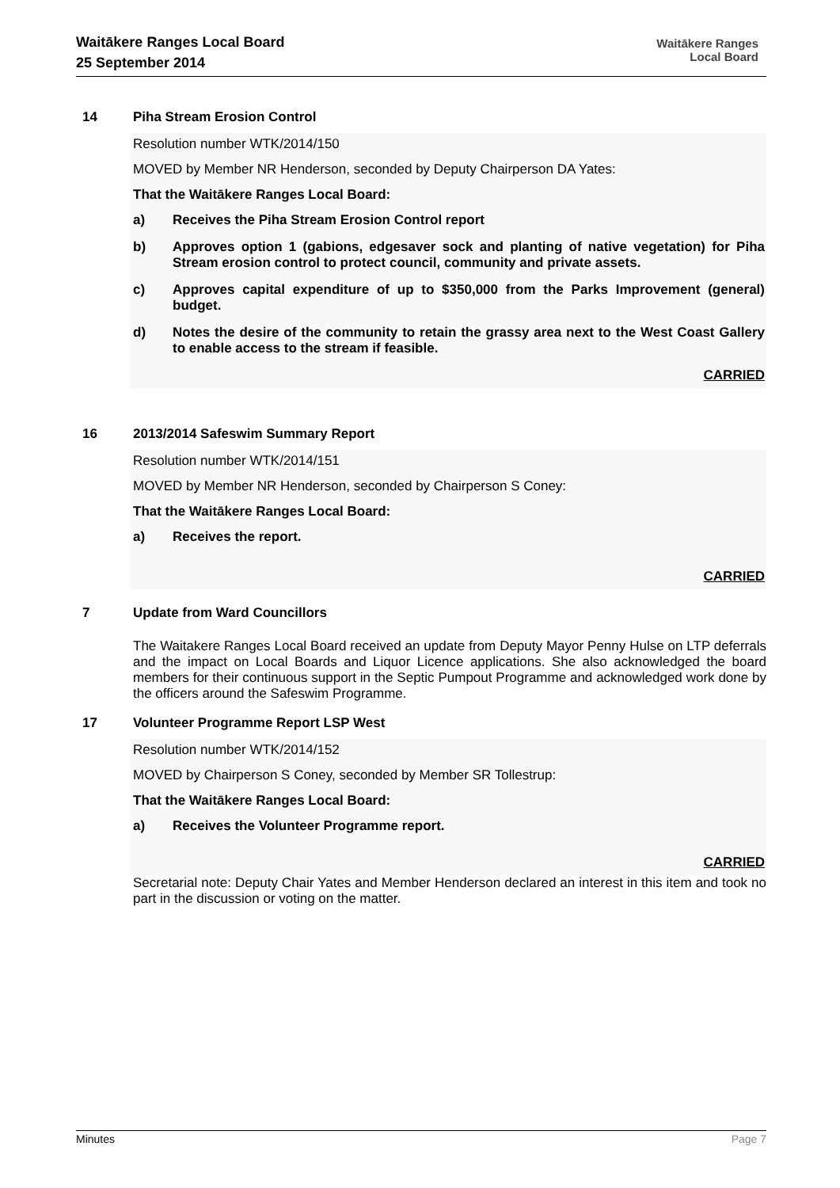Waitākere Ranges Local Board
25 September 2014
Waitākere Ranges
Local Board
14 Piha Stream Erosion Control
Resolution number WTK/2014/150
MOVED by Member NR Henderson, seconded by Deputy Chairperson DA Yates:
That the Waitākere Ranges Local Board:
a) Receives the Piha Stream Erosion Control report
b) Approves option 1 (gabions, edgesaver sock and planting of native vegetation) for Piha Stream erosion control to protect council, community and private assets.
c) Approves capital expenditure of up to $350,000 from the Parks Improvement (general) budget.
d) Notes the desire of the community to retain the grassy area next to the West Coast Gallery to enable access to the stream if feasible.
CARRIED
16 2013/2014 Safeswim Summary Report
Resolution number WTK/2014/151
MOVED by Member NR Henderson, seconded by Chairperson S Coney:
That the Waitākere Ranges Local Board:
a) Receives the report.
CARRIED
7 Update from Ward Councillors
The Waitakere Ranges Local Board received an update from Deputy Mayor Penny Hulse on LTP deferrals and the impact on Local Boards and Liquor Licence applications. She also acknowledged the board members for their continuous support in the Septic Pumpout Programme and acknowledged work done by the officers around the Safeswim Programme.
17 Volunteer Programme Report LSP West
Resolution number WTK/2014/152
MOVED by Chairperson S Coney, seconded by Member SR Tollestrup:
That the Waitākere Ranges Local Board:
a) Receives the Volunteer Programme report.
CARRIED
Secretarial note: Deputy Chair Yates and Member Henderson declared an interest in this item and took no part in the discussion or voting on the matter.
Minutes Page 7